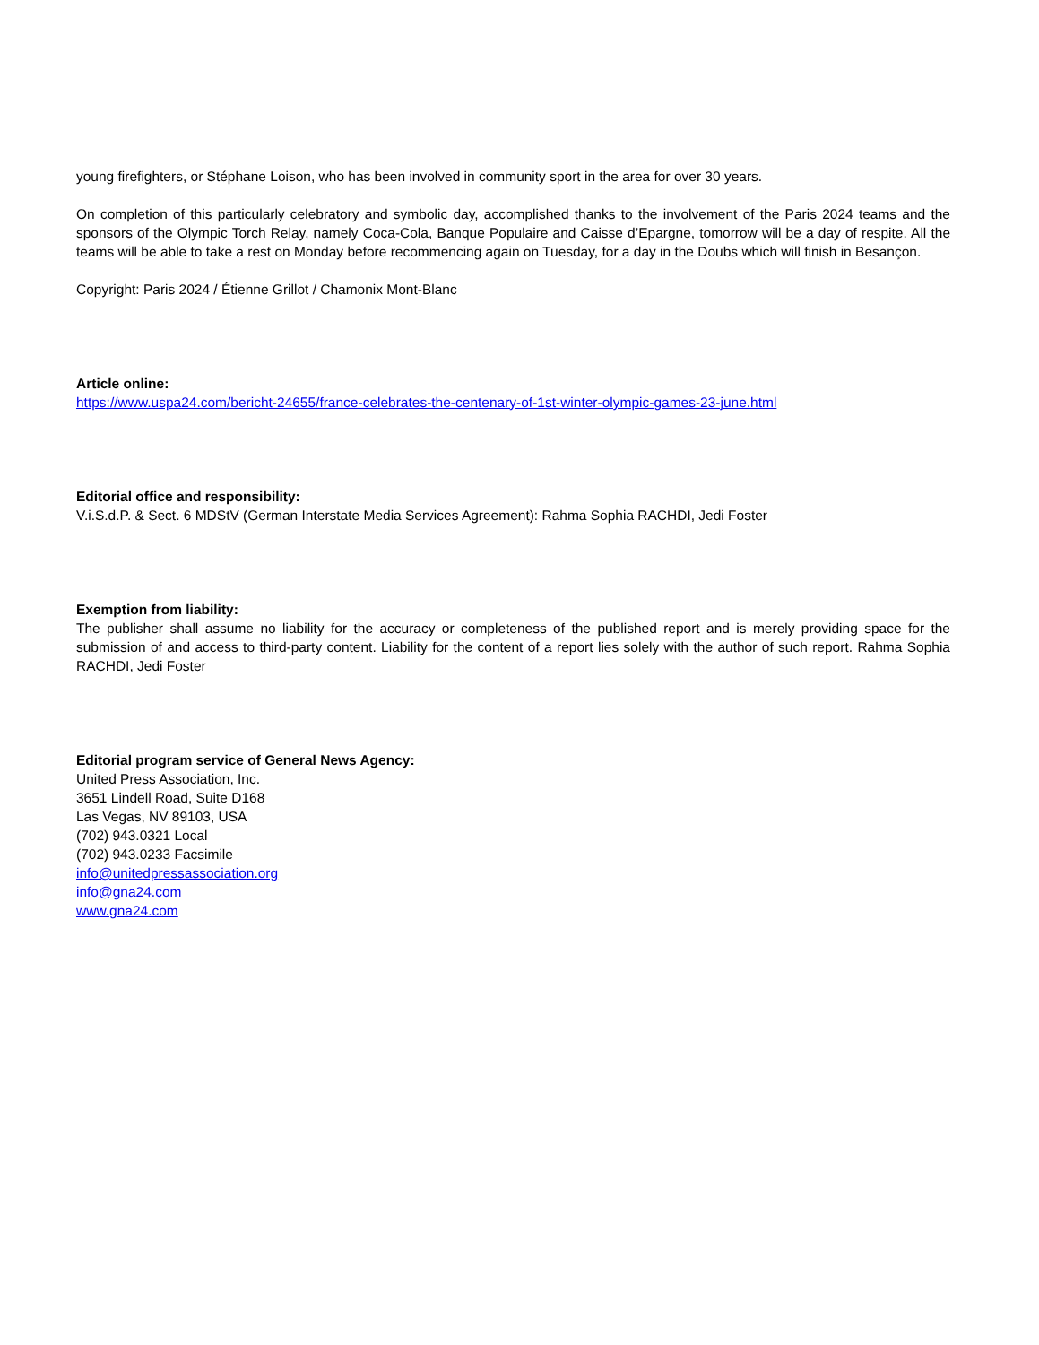young firefighters, or Stéphane Loison, who has been involved in community sport in the area for over 30 years.
On completion of this particularly celebratory and symbolic day, accomplished thanks to the involvement of the Paris 2024 teams and the sponsors of the Olympic Torch Relay, namely Coca-Cola, Banque Populaire and Caisse d’Epargne, tomorrow will be a day of respite. All the teams will be able to take a rest on Monday before recommencing again on Tuesday, for a day in the Doubs which will finish in Besançon.
Copyright: Paris 2024 / Étienne Grillot / Chamonix Mont-Blanc
Article online:
https://www.uspa24.com/bericht-24655/france-celebrates-the-centenary-of-1st-winter-olympic-games-23-june.html
Editorial office and responsibility:
V.i.S.d.P. & Sect. 6 MDStV (German Interstate Media Services Agreement): Rahma Sophia RACHDI, Jedi Foster
Exemption from liability:
The publisher shall assume no liability for the accuracy or completeness of the published report and is merely providing space for the submission of and access to third-party content. Liability for the content of a report lies solely with the author of such report. Rahma Sophia RACHDI, Jedi Foster
Editorial program service of General News Agency:
United Press Association, Inc.
3651 Lindell Road, Suite D168
Las Vegas, NV 89103, USA
(702) 943.0321 Local
(702) 943.0233 Facsimile
info@unitedpressassociation.org
info@gna24.com
www.gna24.com